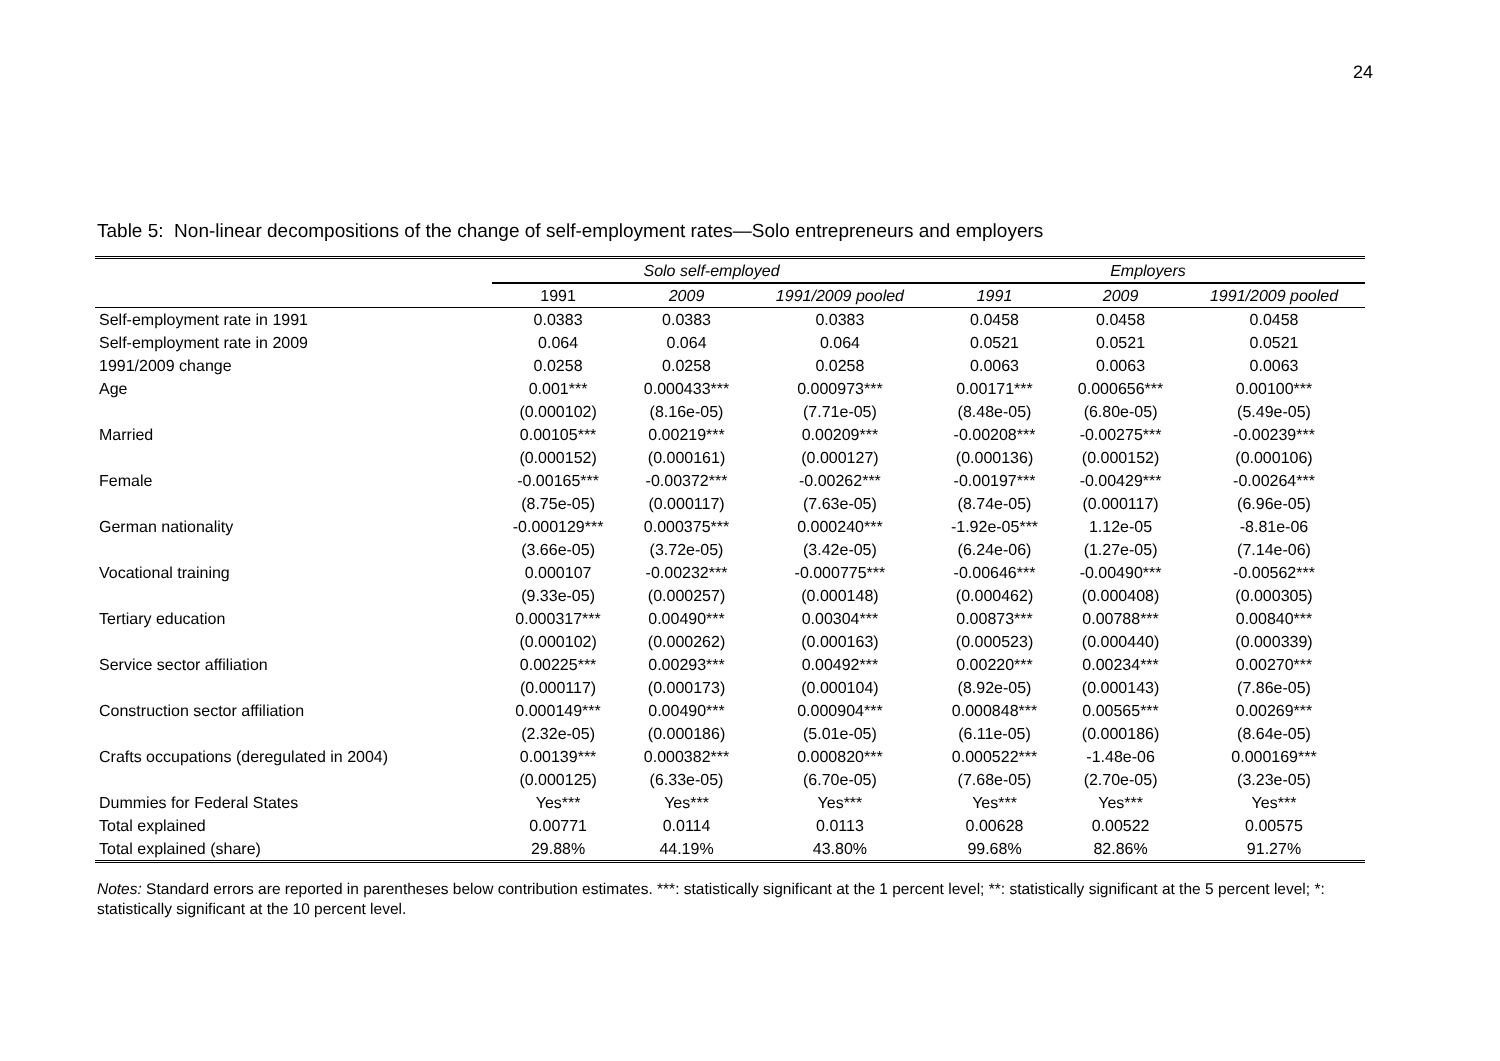24
Table 5: Non-linear decompositions of the change of self-employment rates—Solo entrepreneurs and employers
| | Solo self-employed | | | Employers | | |
| --- | --- | --- | --- | --- | --- | --- |
| | 1991 | 2009 | 1991/2009 pooled | 1991 | 2009 | 1991/2009 pooled |
| Self-employment rate in 1991 | 0.0383 | 0.0383 | 0.0383 | 0.0458 | 0.0458 | 0.0458 |
| Self-employment rate in 2009 | 0.064 | 0.064 | 0.064 | 0.0521 | 0.0521 | 0.0521 |
| 1991/2009 change | 0.0258 | 0.0258 | 0.0258 | 0.0063 | 0.0063 | 0.0063 |
| Age | 0.001*** | 0.000433*** | 0.000973*** | 0.00171*** | 0.000656*** | 0.00100*** |
| | (0.000102) | (8.16e-05) | (7.71e-05) | (8.48e-05) | (6.80e-05) | (5.49e-05) |
| Married | 0.00105*** | 0.00219*** | 0.00209*** | -0.00208*** | -0.00275*** | -0.00239*** |
| | (0.000152) | (0.000161) | (0.000127) | (0.000136) | (0.000152) | (0.000106) |
| Female | -0.00165*** | -0.00372*** | -0.00262*** | -0.00197*** | -0.00429*** | -0.00264*** |
| | (8.75e-05) | (0.000117) | (7.63e-05) | (8.74e-05) | (0.000117) | (6.96e-05) |
| German nationality | -0.000129*** | 0.000375*** | 0.000240*** | -1.92e-05*** | 1.12e-05 | -8.81e-06 |
| | (3.66e-05) | (3.72e-05) | (3.42e-05) | (6.24e-06) | (1.27e-05) | (7.14e-06) |
| Vocational training | 0.000107 | -0.00232*** | -0.000775*** | -0.00646*** | -0.00490*** | -0.00562*** |
| | (9.33e-05) | (0.000257) | (0.000148) | (0.000462) | (0.000408) | (0.000305) |
| Tertiary education | 0.000317*** | 0.00490*** | 0.00304*** | 0.00873*** | 0.00788*** | 0.00840*** |
| | (0.000102) | (0.000262) | (0.000163) | (0.000523) | (0.000440) | (0.000339) |
| Service sector affiliation | 0.00225*** | 0.00293*** | 0.00492*** | 0.00220*** | 0.00234*** | 0.00270*** |
| | (0.000117) | (0.000173) | (0.000104) | (8.92e-05) | (0.000143) | (7.86e-05) |
| Construction sector affiliation | 0.000149*** | 0.00490*** | 0.000904*** | 0.000848*** | 0.00565*** | 0.00269*** |
| | (2.32e-05) | (0.000186) | (5.01e-05) | (6.11e-05) | (0.000186) | (8.64e-05) |
| Crafts occupations (deregulated in 2004) | 0.00139*** | 0.000382*** | 0.000820*** | 0.000522*** | -1.48e-06 | 0.000169*** |
| | (0.000125) | (6.33e-05) | (6.70e-05) | (7.68e-05) | (2.70e-05) | (3.23e-05) |
| Dummies for Federal States | Yes*** | Yes*** | Yes*** | Yes*** | Yes*** | Yes*** |
| Total explained | 0.00771 | 0.0114 | 0.0113 | 0.00628 | 0.00522 | 0.00575 |
| Total explained (share) | 29.88% | 44.19% | 43.80% | 99.68% | 82.86% | 91.27% |
Notes: Standard errors are reported in parentheses below contribution estimates. ***: statistically significant at the 1 percent level; **: statistically significant at the 5 percent level; *: statistically significant at the 10 percent level.